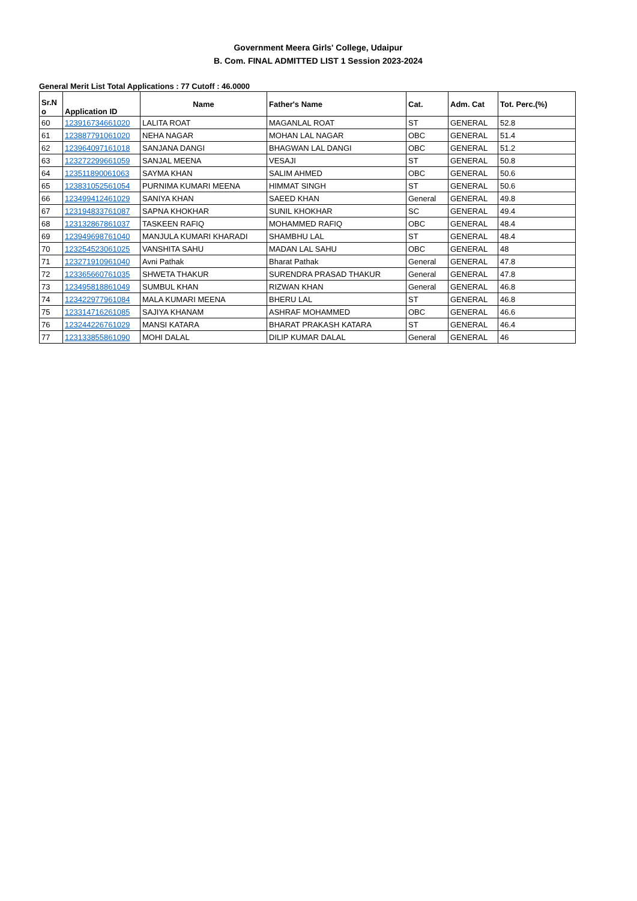Government Meera Girls' College, Udaipur
B. Com. FINAL ADMITTED LIST 1 Session 2023-2024
General Merit List Total Applications : 77 Cutoff : 46.0000
| Sr.N o | Application ID | Name | Father's Name | Cat. | Adm. Cat | Tot. Perc.(%) |
| --- | --- | --- | --- | --- | --- | --- |
| 60 | 123916734661020 | LALITA ROAT | MAGANLAL ROAT | ST | GENERAL | 52.8 |
| 61 | 123887791061020 | NEHA NAGAR | MOHAN LAL NAGAR | OBC | GENERAL | 51.4 |
| 62 | 123964097161018 | SANJANA DANGI | BHAGWAN LAL DANGI | OBC | GENERAL | 51.2 |
| 63 | 123272299661059 | SANJAL MEENA | VESAJI | ST | GENERAL | 50.8 |
| 64 | 123511890061063 | SAYMA KHAN | SALIM AHMED | OBC | GENERAL | 50.6 |
| 65 | 123831052561054 | PURNIMA KUMARI MEENA | HIMMAT SINGH | ST | GENERAL | 50.6 |
| 66 | 123499412461029 | SANIYA KHAN | SAEED KHAN | General | GENERAL | 49.8 |
| 67 | 123194833761087 | SAPNA KHOKHAR | SUNIL KHOKHAR | SC | GENERAL | 49.4 |
| 68 | 123132867861037 | TASKEEN RAFIQ | MOHAMMED RAFIQ | OBC | GENERAL | 48.4 |
| 69 | 123949698761040 | MANJULA KUMARI KHARADI | SHAMBHU LAL | ST | GENERAL | 48.4 |
| 70 | 123254523061025 | VANSHITA SAHU | MADAN LAL SAHU | OBC | GENERAL | 48 |
| 71 | 123271910961040 | Avni Pathak | Bharat Pathak | General | GENERAL | 47.8 |
| 72 | 123365660761035 | SHWETA THAKUR | SURENDRA PRASAD THAKUR | General | GENERAL | 47.8 |
| 73 | 123495818861049 | SUMBUL KHAN | RIZWAN KHAN | General | GENERAL | 46.8 |
| 74 | 123422977961084 | MALA KUMARI MEENA | BHERU LAL | ST | GENERAL | 46.8 |
| 75 | 123314716261085 | SAJIYA KHANAM | ASHRAF MOHAMMED | OBC | GENERAL | 46.6 |
| 76 | 123244226761029 | MANSI KATARA | BHARAT PRAKASH KATARA | ST | GENERAL | 46.4 |
| 77 | 123133855861090 | MOHI DALAL | DILIP KUMAR DALAL | General | GENERAL | 46 |